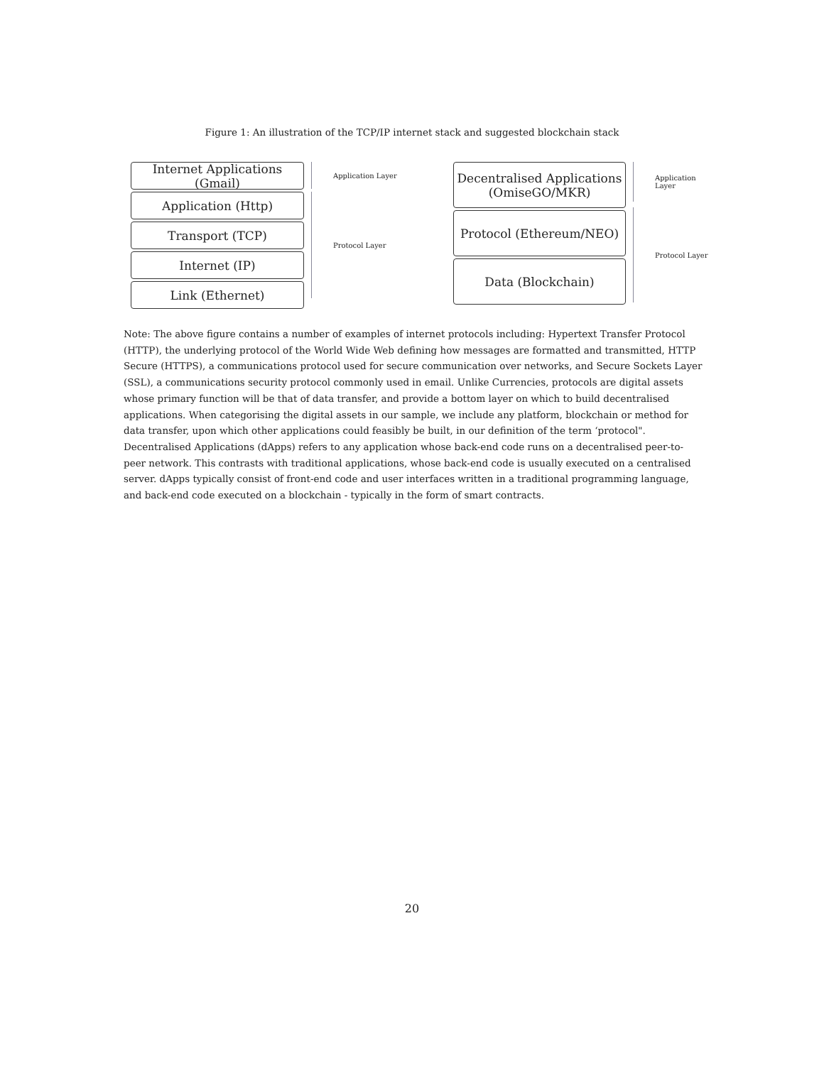Figure 1: An illustration of the TCP/IP internet stack and suggested blockchain stack
Internet Applications (Gmail)
Application (Http)
Transport (TCP)
Internet (IP)
Link (Ethernet)
Application Layer
Protocol Layer
Decentralised Applications
(OmiseGO/MKR)
Protocol (Ethereum/NEO)
Data (Blockchain)
Application Layer
Protocol Layer
Note: The above figure contains a number of examples of internet protocols including: Hypertext Transfer Protocol (HTTP), the underlying protocol of the World Wide Web defining how messages are formatted and transmitted, HTTP Secure (HTTPS), a communications protocol used for secure communication over networks, and Secure Sockets Layer (SSL), a communications security protocol commonly used in email. Unlike Currencies, protocols are digital assets whose primary function will be that of data transfer, and provide a bottom layer on which to build decentralised applications. When categorising the digital assets in our sample, we include any platform, blockchain or method for data transfer, upon which other applications could feasibly be built, in our definition of the term ‘protocol". Decentralised Applications (dApps) refers to any application whose back-end code runs on a decentralised peer-to-peer network. This contrasts with traditional applications, whose back-end code is usually executed on a centralised server. dApps typically consist of front-end code and user interfaces written in a traditional programming language, and back-end code executed on a blockchain - typically in the form of smart contracts.
20